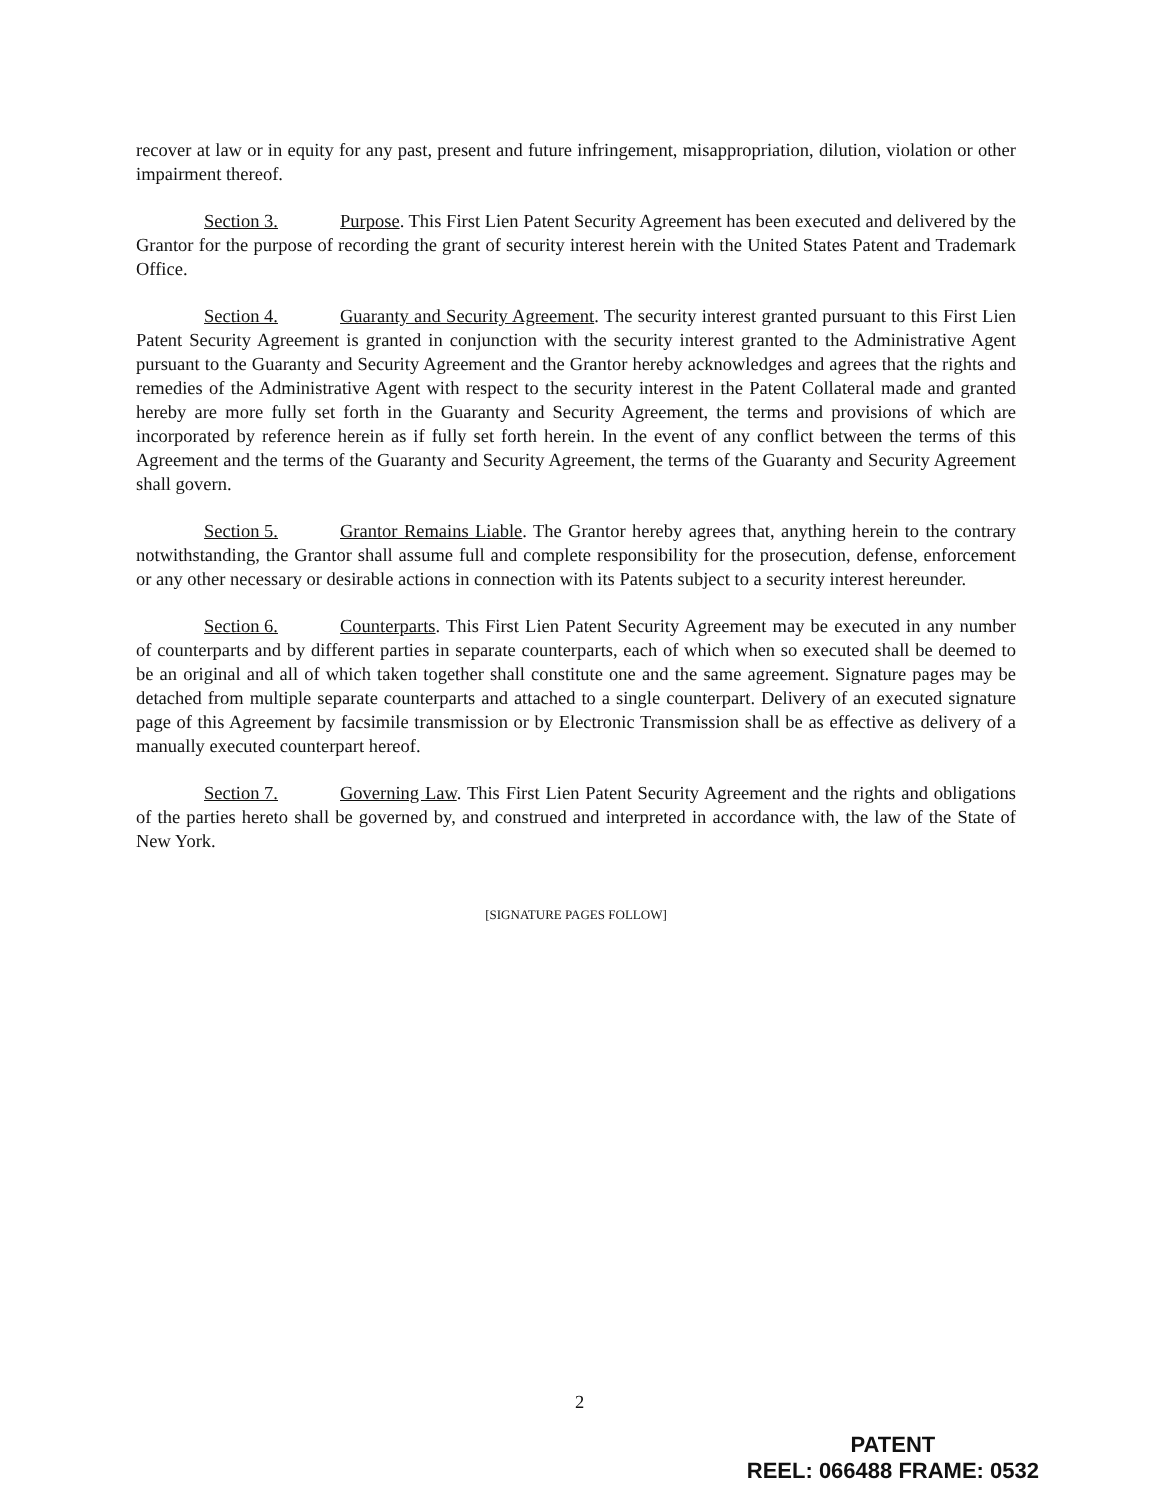recover at law or in equity for any past, present and future infringement, misappropriation, dilution, violation or other impairment thereof.
Section 3. Purpose. This First Lien Patent Security Agreement has been executed and delivered by the Grantor for the purpose of recording the grant of security interest herein with the United States Patent and Trademark Office.
Section 4. Guaranty and Security Agreement. The security interest granted pursuant to this First Lien Patent Security Agreement is granted in conjunction with the security interest granted to the Administrative Agent pursuant to the Guaranty and Security Agreement and the Grantor hereby acknowledges and agrees that the rights and remedies of the Administrative Agent with respect to the security interest in the Patent Collateral made and granted hereby are more fully set forth in the Guaranty and Security Agreement, the terms and provisions of which are incorporated by reference herein as if fully set forth herein. In the event of any conflict between the terms of this Agreement and the terms of the Guaranty and Security Agreement, the terms of the Guaranty and Security Agreement shall govern.
Section 5. Grantor Remains Liable. The Grantor hereby agrees that, anything herein to the contrary notwithstanding, the Grantor shall assume full and complete responsibility for the prosecution, defense, enforcement or any other necessary or desirable actions in connection with its Patents subject to a security interest hereunder.
Section 6. Counterparts. This First Lien Patent Security Agreement may be executed in any number of counterparts and by different parties in separate counterparts, each of which when so executed shall be deemed to be an original and all of which taken together shall constitute one and the same agreement. Signature pages may be detached from multiple separate counterparts and attached to a single counterpart. Delivery of an executed signature page of this Agreement by facsimile transmission or by Electronic Transmission shall be as effective as delivery of a manually executed counterpart hereof.
Section 7. Governing Law. This First Lien Patent Security Agreement and the rights and obligations of the parties hereto shall be governed by, and construed and interpreted in accordance with, the law of the State of New York.
[SIGNATURE PAGES FOLLOW]
2
PATENT
REEL: 066488 FRAME: 0532